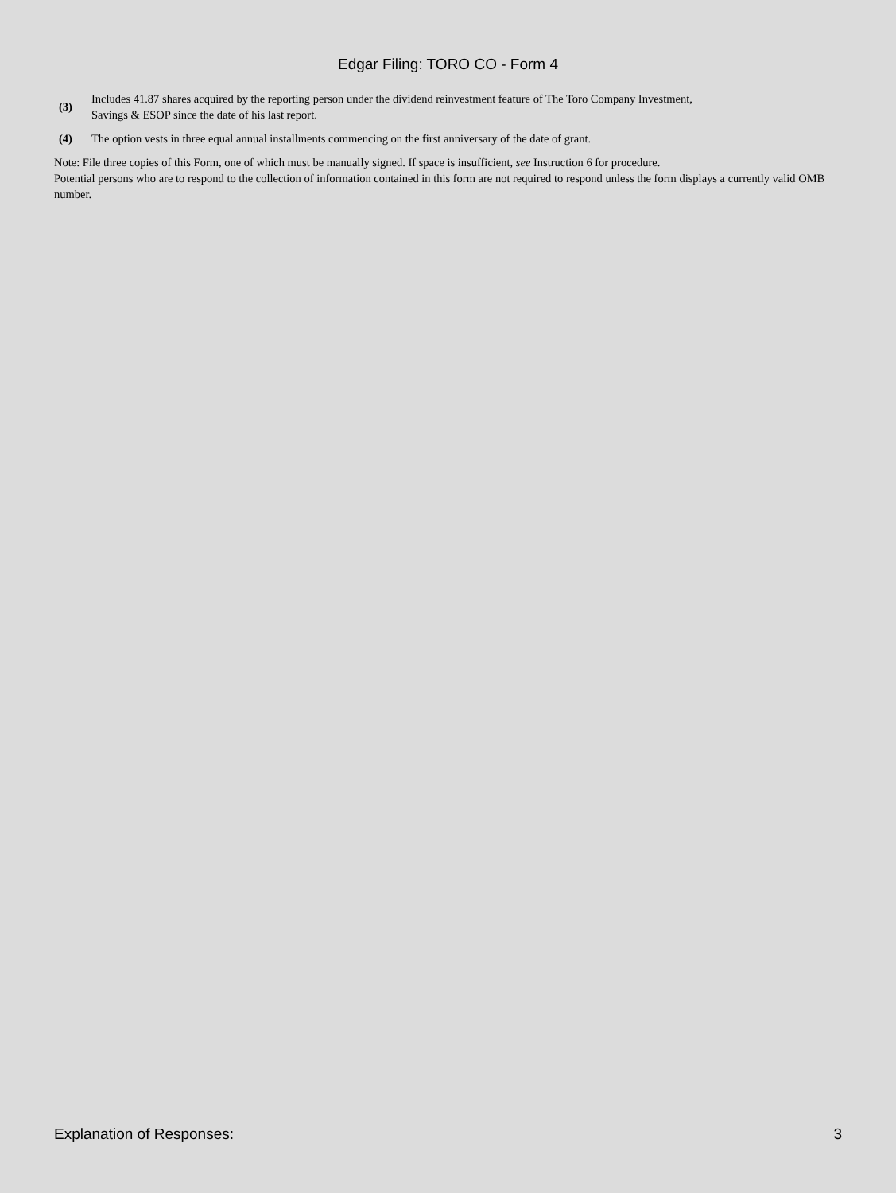Edgar Filing: TORO CO - Form 4
| (3) | Includes 41.87 shares acquired by the reporting person under the dividend reinvestment feature of The Toro Company Investment, Savings & ESOP since the date of his last report. |
| (4) | The option vests in three equal annual installments commencing on the first anniversary of the date of grant. |
Note: File three copies of this Form, one of which must be manually signed. If space is insufficient, see Instruction 6 for procedure.
Potential persons who are to respond to the collection of information contained in this form are not required to respond unless the form displays a currently valid OMB number.
Explanation of Responses: 3